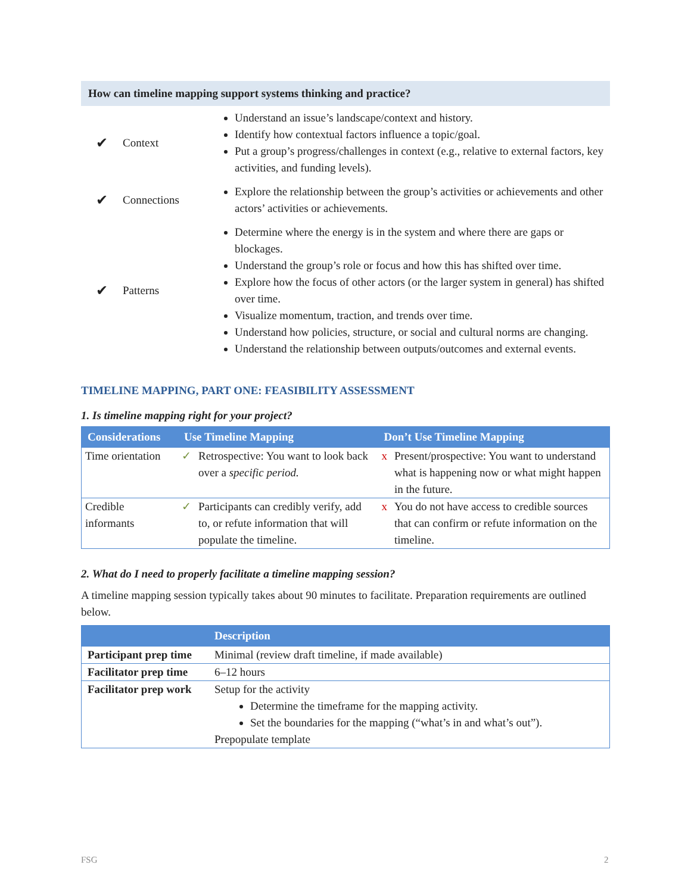How can timeline mapping support systems thinking and practice?
| ✔ | Context | Understand an issue’s landscape/context and history. Identify how contextual factors influence a topic/goal. Put a group’s progress/challenges in context (e.g., relative to external factors, key activities, and funding levels). |
| ✔ | Connections | Explore the relationship between the group’s activities or achievements and other actors’ activities or achievements. |
| ✔ | Patterns | Determine where the energy is in the system and where there are gaps or blockages. Understand the group’s role or focus and how this has shifted over time. Explore how the focus of other actors (or the larger system in general) has shifted over time. Visualize momentum, traction, and trends over time. Understand how policies, structure, or social and cultural norms are changing. Understand the relationship between outputs/outcomes and external events. |
TIMELINE MAPPING, PART ONE: FEASIBILITY ASSESSMENT
1. Is timeline mapping right for your project?
| Considerations | Use Timeline Mapping | | Don’t Use Timeline Mapping | |
| --- | --- | --- | --- | --- |
| Time orientation | ✓ | Retrospective: You want to look back over a specific period. | x | Present/prospective: You want to understand what is happening now or what might happen in the future. |
| Credible informants | ✓ | Participants can credibly verify, add to, or refute information that will populate the timeline. | x | You do not have access to credible sources that can confirm or refute information on the timeline. |
2. What do I need to properly facilitate a timeline mapping session?
A timeline mapping session typically takes about 90 minutes to facilitate. Preparation requirements are outlined below.
| | Description |
| --- | --- |
| Participant prep time | Minimal (review draft timeline, if made available) |
| Facilitator prep time | 6–12 hours |
| Facilitator prep work | Setup for the activity Determine the timeframe for the mapping activity. Set the boundaries for the mapping (“what’s in and what’s out”). Prepopulate template |
FSG 2